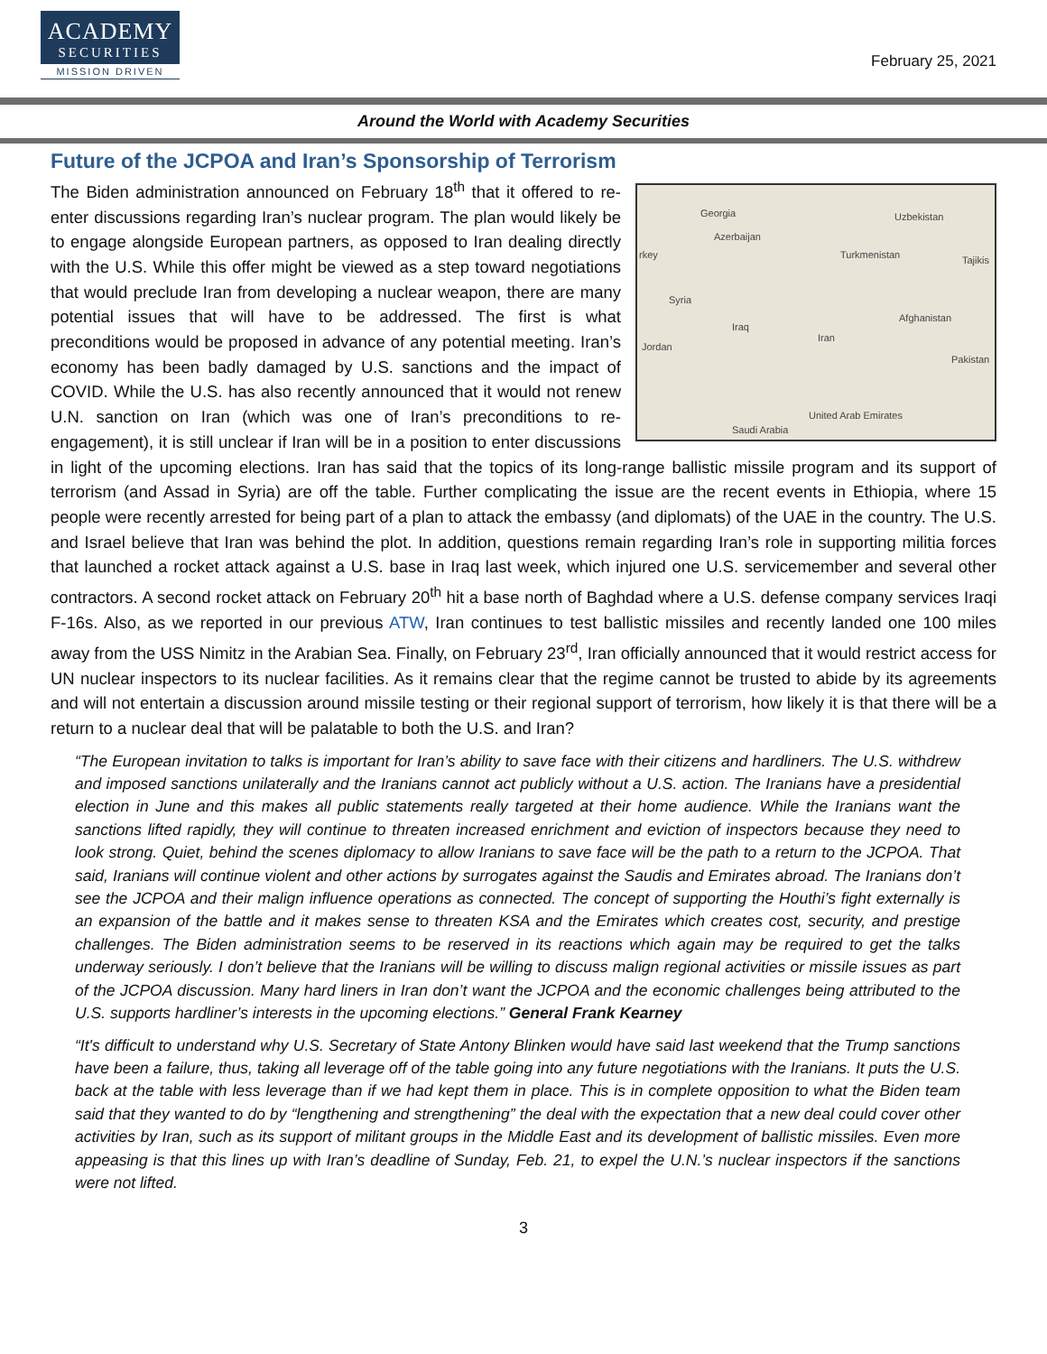ACADEMY
SECURITIES
MISSION DRIVEN
February 25, 2021
Around the World with Academy Securities
Future of the JCPOA and Iran’s Sponsorship of Terrorism
Georgia Uzbekistan
Azerbaijan
Turkmenistan Tajikis rkey
Syria
Afghanistan
Iraq
Iran
Jordan
Pakistan
Saudi Arabia
United Arab Emirates
The Biden administration announced on February 18<sup>th</sup> that it offered to re-enter discussions regarding Iran’s nuclear program. The plan would likely be to engage alongside European partners, as opposed to Iran dealing directly with the U.S. While this offer might be viewed as a step toward negotiations that would preclude Iran from developing a nuclear weapon, there are many potential issues that will have to be addressed. The first is what preconditions would be proposed in advance of any potential meeting. Iran’s economy has been badly damaged by U.S. sanctions and the impact of COVID. While the U.S. has also recently announced that it would not renew U.N. sanction on Iran (which was one of Iran’s preconditions to re-engagement), it is still unclear if Iran will be in a position to enter discussions in light of the upcoming elections. Iran has said that the topics of its long-range ballistic missile program and its support of terrorism (and Assad in Syria) are off the table. Further complicating the issue are the recent events in Ethiopia, where 15 people were recently arrested for being part of a plan to attack the embassy (and diplomats) of the UAE in the country. The U.S. and Israel believe that Iran was behind the plot. In addition, questions remain regarding Iran’s role in supporting militia forces that launched a rocket attack against a U.S. base in Iraq last week, which injured one U.S. servicemember and several other contractors. A second rocket attack on February 20<sup>th</sup> hit a base north of Baghdad where a U.S. defense company services Iraqi F-16s. Also, as we reported in our previous ATW, Iran continues to test ballistic missiles and recently landed one 100 miles away from the USS Nimitz in the Arabian Sea. Finally, on February 23<sup>rd</sup>, Iran officially announced that it would restrict access for UN nuclear inspectors to its nuclear facilities. As it remains clear that the regime cannot be trusted to abide by its agreements and will not entertain a discussion around missile testing or their regional support of terrorism, how likely it is that there will be a return to a nuclear deal that will be palatable to both the U.S. and Iran?
“The European invitation to talks is important for Iran’s ability to save face with their citizens and hardliners. The U.S. withdrew and imposed sanctions unilaterally and the Iranians cannot act publicly without a U.S. action. The Iranians have a presidential election in June and this makes all public statements really targeted at their home audience. While the Iranians want the sanctions lifted rapidly, they will continue to threaten increased enrichment and eviction of inspectors because they need to look strong. Quiet, behind the scenes diplomacy to allow Iranians to save face will be the path to a return to the JCPOA. That said, Iranians will continue violent and other actions by surrogates against the Saudis and Emirates abroad. The Iranians don’t see the JCPOA and their malign influence operations as connected. The concept of supporting the Houthi’s fight externally is an expansion of the battle and it makes sense to threaten KSA and the Emirates which creates cost, security, and prestige challenges. The Biden administration seems to be reserved in its reactions which again may be required to get the talks underway seriously. I don’t believe that the Iranians will be willing to discuss malign regional activities or missile issues as part of the JCPOA discussion. Many hard liners in Iran don’t want the JCPOA and the economic challenges being attributed to the U.S. supports hardliner’s interests in the upcoming elections.” General Frank Kearney
“It's difficult to understand why U.S. Secretary of State Antony Blinken would have said last weekend that the Trump sanctions have been a failure, thus, taking all leverage off of the table going into any future negotiations with the Iranians. It puts the U.S. back at the table with less leverage than if we had kept them in place. This is in complete opposition to what the Biden team said that they wanted to do by “lengthening and strengthening” the deal with the expectation that a new deal could cover other activities by Iran, such as its support of militant groups in the Middle East and its development of ballistic missiles. Even more appeasing is that this lines up with Iran’s deadline of Sunday, Feb. 21, to expel the U.N.’s nuclear inspectors if the sanctions were not lifted.
3